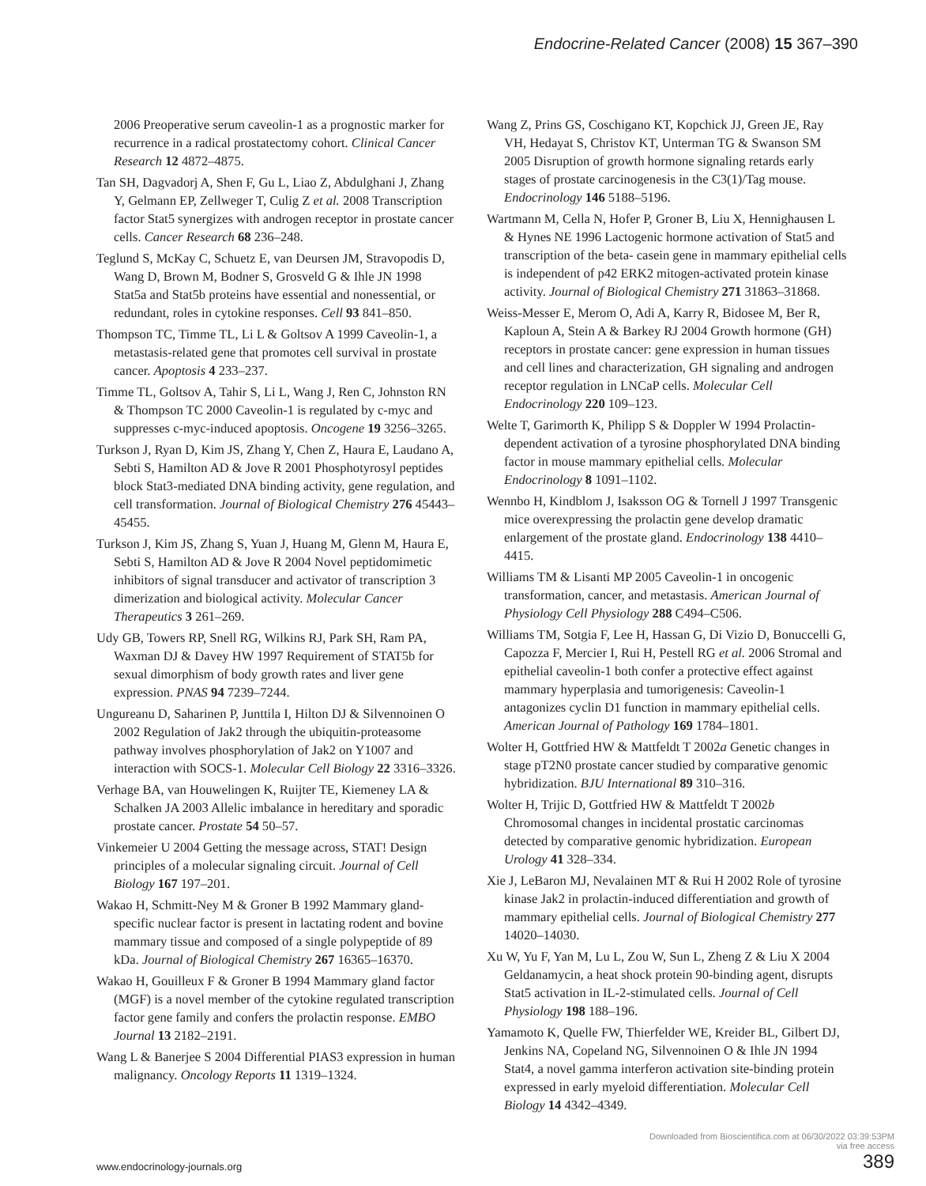Endocrine-Related Cancer (2008) 15 367–390
2006 Preoperative serum caveolin-1 as a prognostic marker for recurrence in a radical prostatectomy cohort. Clinical Cancer Research 12 4872–4875.
Tan SH, Dagvadorj A, Shen F, Gu L, Liao Z, Abdulghani J, Zhang Y, Gelmann EP, Zellweger T, Culig Z et al. 2008 Transcription factor Stat5 synergizes with androgen receptor in prostate cancer cells. Cancer Research 68 236–248.
Teglund S, McKay C, Schuetz E, van Deursen JM, Stravopodis D, Wang D, Brown M, Bodner S, Grosveld G & Ihle JN 1998 Stat5a and Stat5b proteins have essential and nonessential, or redundant, roles in cytokine responses. Cell 93 841–850.
Thompson TC, Timme TL, Li L & Goltsov A 1999 Caveolin-1, a metastasis-related gene that promotes cell survival in prostate cancer. Apoptosis 4 233–237.
Timme TL, Goltsov A, Tahir S, Li L, Wang J, Ren C, Johnston RN & Thompson TC 2000 Caveolin-1 is regulated by c-myc and suppresses c-myc-induced apoptosis. Oncogene 19 3256–3265.
Turkson J, Ryan D, Kim JS, Zhang Y, Chen Z, Haura E, Laudano A, Sebti S, Hamilton AD & Jove R 2001 Phosphotyrosyl peptides block Stat3-mediated DNA binding activity, gene regulation, and cell transformation. Journal of Biological Chemistry 276 45443–45455.
Turkson J, Kim JS, Zhang S, Yuan J, Huang M, Glenn M, Haura E, Sebti S, Hamilton AD & Jove R 2004 Novel peptidomimetic inhibitors of signal transducer and activator of transcription 3 dimerization and biological activity. Molecular Cancer Therapeutics 3 261–269.
Udy GB, Towers RP, Snell RG, Wilkins RJ, Park SH, Ram PA, Waxman DJ & Davey HW 1997 Requirement of STAT5b for sexual dimorphism of body growth rates and liver gene expression. PNAS 94 7239–7244.
Ungureanu D, Saharinen P, Junttila I, Hilton DJ & Silvennoinen O 2002 Regulation of Jak2 through the ubiquitin-proteasome pathway involves phosphorylation of Jak2 on Y1007 and interaction with SOCS-1. Molecular Cell Biology 22 3316–3326.
Verhage BA, van Houwelingen K, Ruijter TE, Kiemeney LA & Schalken JA 2003 Allelic imbalance in hereditary and sporadic prostate cancer. Prostate 54 50–57.
Vinkemeier U 2004 Getting the message across, STAT! Design principles of a molecular signaling circuit. Journal of Cell Biology 167 197–201.
Wakao H, Schmitt-Ney M & Groner B 1992 Mammary gland-specific nuclear factor is present in lactating rodent and bovine mammary tissue and composed of a single polypeptide of 89 kDa. Journal of Biological Chemistry 267 16365–16370.
Wakao H, Gouilleux F & Groner B 1994 Mammary gland factor (MGF) is a novel member of the cytokine regulated transcription factor gene family and confers the prolactin response. EMBO Journal 13 2182–2191.
Wang L & Banerjee S 2004 Differential PIAS3 expression in human malignancy. Oncology Reports 11 1319–1324.
Wang Z, Prins GS, Coschigano KT, Kopchick JJ, Green JE, Ray VH, Hedayat S, Christov KT, Unterman TG & Swanson SM 2005 Disruption of growth hormone signaling retards early stages of prostate carcinogenesis in the C3(1)/Tag mouse. Endocrinology 146 5188–5196.
Wartmann M, Cella N, Hofer P, Groner B, Liu X, Hennighausen L & Hynes NE 1996 Lactogenic hormone activation of Stat5 and transcription of the beta- casein gene in mammary epithelial cells is independent of p42 ERK2 mitogen-activated protein kinase activity. Journal of Biological Chemistry 271 31863–31868.
Weiss-Messer E, Merom O, Adi A, Karry R, Bidosee M, Ber R, Kaploun A, Stein A & Barkey RJ 2004 Growth hormone (GH) receptors in prostate cancer: gene expression in human tissues and cell lines and characterization, GH signaling and androgen receptor regulation in LNCaP cells. Molecular Cell Endocrinology 220 109–123.
Welte T, Garimorth K, Philipp S & Doppler W 1994 Prolactin-dependent activation of a tyrosine phosphorylated DNA binding factor in mouse mammary epithelial cells. Molecular Endocrinology 8 1091–1102.
Wennbo H, Kindblom J, Isaksson OG & Tornell J 1997 Transgenic mice overexpressing the prolactin gene develop dramatic enlargement of the prostate gland. Endocrinology 138 4410–4415.
Williams TM & Lisanti MP 2005 Caveolin-1 in oncogenic transformation, cancer, and metastasis. American Journal of Physiology Cell Physiology 288 C494–C506.
Williams TM, Sotgia F, Lee H, Hassan G, Di Vizio D, Bonuccelli G, Capozza F, Mercier I, Rui H, Pestell RG et al. 2006 Stromal and epithelial caveolin-1 both confer a protective effect against mammary hyperplasia and tumorigenesis: Caveolin-1 antagonizes cyclin D1 function in mammary epithelial cells. American Journal of Pathology 169 1784–1801.
Wolter H, Gottfried HW & Mattfeldt T 2002a Genetic changes in stage pT2N0 prostate cancer studied by comparative genomic hybridization. BJU International 89 310–316.
Wolter H, Trijic D, Gottfried HW & Mattfeldt T 2002b Chromosomal changes in incidental prostatic carcinomas detected by comparative genomic hybridization. European Urology 41 328–334.
Xie J, LeBaron MJ, Nevalainen MT & Rui H 2002 Role of tyrosine kinase Jak2 in prolactin-induced differentiation and growth of mammary epithelial cells. Journal of Biological Chemistry 277 14020–14030.
Xu W, Yu F, Yan M, Lu L, Zou W, Sun L, Zheng Z & Liu X 2004 Geldanamycin, a heat shock protein 90-binding agent, disrupts Stat5 activation in IL-2-stimulated cells. Journal of Cell Physiology 198 188–196.
Yamamoto K, Quelle FW, Thierfelder WE, Kreider BL, Gilbert DJ, Jenkins NA, Copeland NG, Silvennoinen O & Ihle JN 1994 Stat4, a novel gamma interferon activation site-binding protein expressed in early myeloid differentiation. Molecular Cell Biology 14 4342–4349.
www.endocrinology-journals.org
Downloaded from Bioscientifica.com at 06/30/2022 03:39:53PM
via free access
389